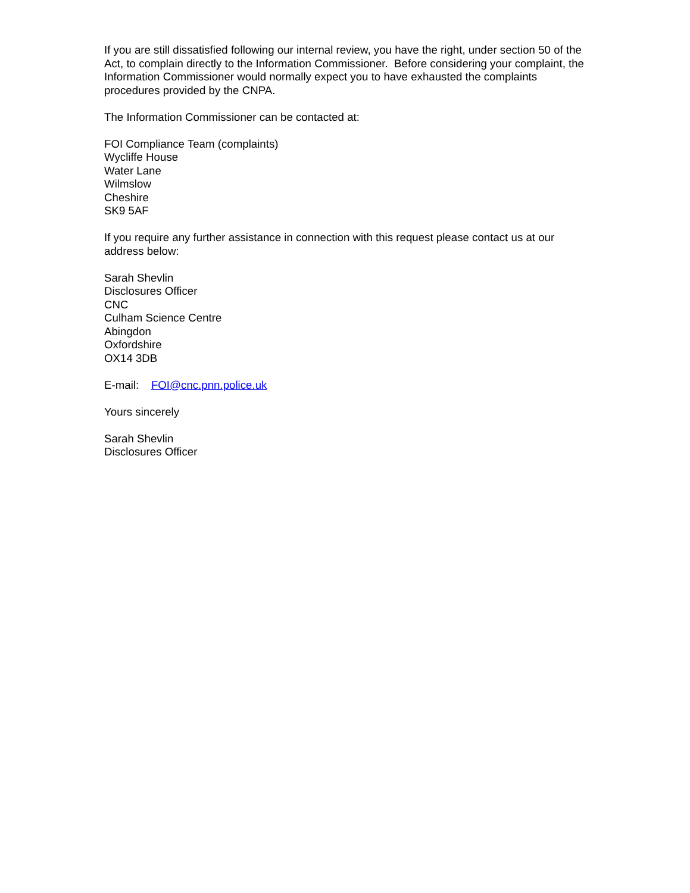If you are still dissatisfied following our internal review, you have the right, under section 50 of the Act, to complain directly to the Information Commissioner. Before considering your complaint, the Information Commissioner would normally expect you to have exhausted the complaints procedures provided by the CNPA.
The Information Commissioner can be contacted at:
FOI Compliance Team (complaints)
Wycliffe House
Water Lane
Wilmslow
Cheshire
SK9 5AF
If you require any further assistance in connection with this request please contact us at our address below:
Sarah Shevlin
Disclosures Officer
CNC
Culham Science Centre
Abingdon
Oxfordshire
OX14 3DB
E-mail: FOI@cnc.pnn.police.uk
Yours sincerely
Sarah Shevlin
Disclosures Officer